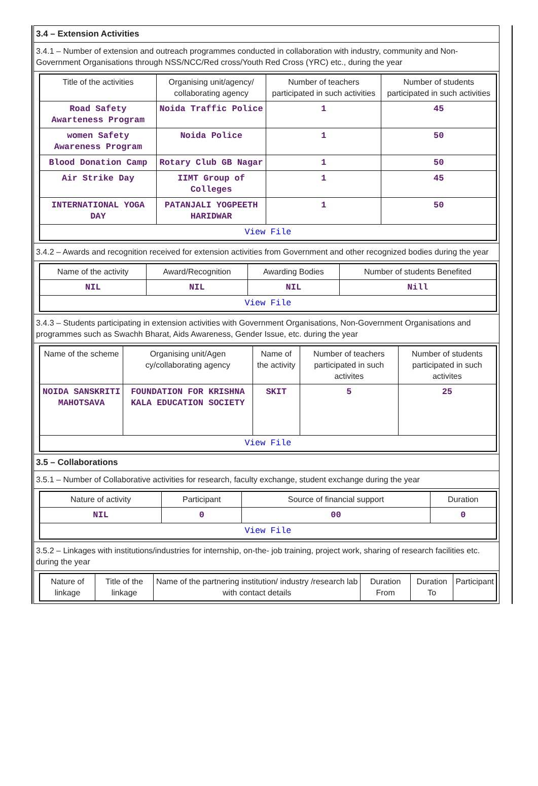3.4 – Extension Activities
3.4.1 – Number of extension and outreach programmes conducted in collaboration with industry, community and Non- Government Organisations through NSS/NCC/Red cross/Youth Red Cross (YRC) etc., during the year
| Title of the activities | Organising unit/agency/ collaborating agency | Number of teachers participated in such activities | Number of students participated in such activities |
| --- | --- | --- | --- |
| Road Safety Awarteness Program | Noida Traffic Police | 1 | 45 |
| women Safety Awareness Program | Noida Police | 1 | 50 |
| Blood Donation Camp | Rotary Club GB Nagar | 1 | 50 |
| Air Strike Day | IIMT Group of Colleges | 1 | 45 |
| INTERNATIONAL YOGA DAY | PATANJALI YOGPEETH HARIDWAR | 1 | 50 |
| View File | | | |
3.4.2 – Awards and recognition received for extension activities from Government and other recognized bodies during the year
| Name of the activity | Award/Recognition | Awarding Bodies | Number of students Benefited |
| --- | --- | --- | --- |
| NIL | NIL | NIL | Nill |
| View File | | | |
3.4.3 – Students participating in extension activities with Government Organisations, Non-Government Organisations and programmes such as Swachh Bharat, Aids Awareness, Gender Issue, etc. during the year
| Name of the scheme | Organising unit/Agen cy/collaborating agency | Name of the activity | Number of teachers participated in such activites | Number of students participated in such activites |
| --- | --- | --- | --- | --- |
| NOIDA SANSKRITI MAHOTSAVA | FOUNDATION FOR KRISHNA KALA EDUCATION SOCIETY | SKIT | 5 | 25 |
| View File | | | | |
3.5 – Collaborations
3.5.1 – Number of Collaborative activities for research, faculty exchange, student exchange during the year
| Nature of activity | Participant | Source of financial support | Duration |
| --- | --- | --- | --- |
| NIL | 0 | 00 | 0 |
| View File | | | |
3.5.2 – Linkages with institutions/industries for internship, on-the- job training, project work, sharing of research facilities etc. during the year
| Nature of linkage | Title of the linkage | Name of the partnering institution/ industry /research lab with contact details | Duration From | Duration To | Participant |
| --- | --- | --- | --- | --- | --- |